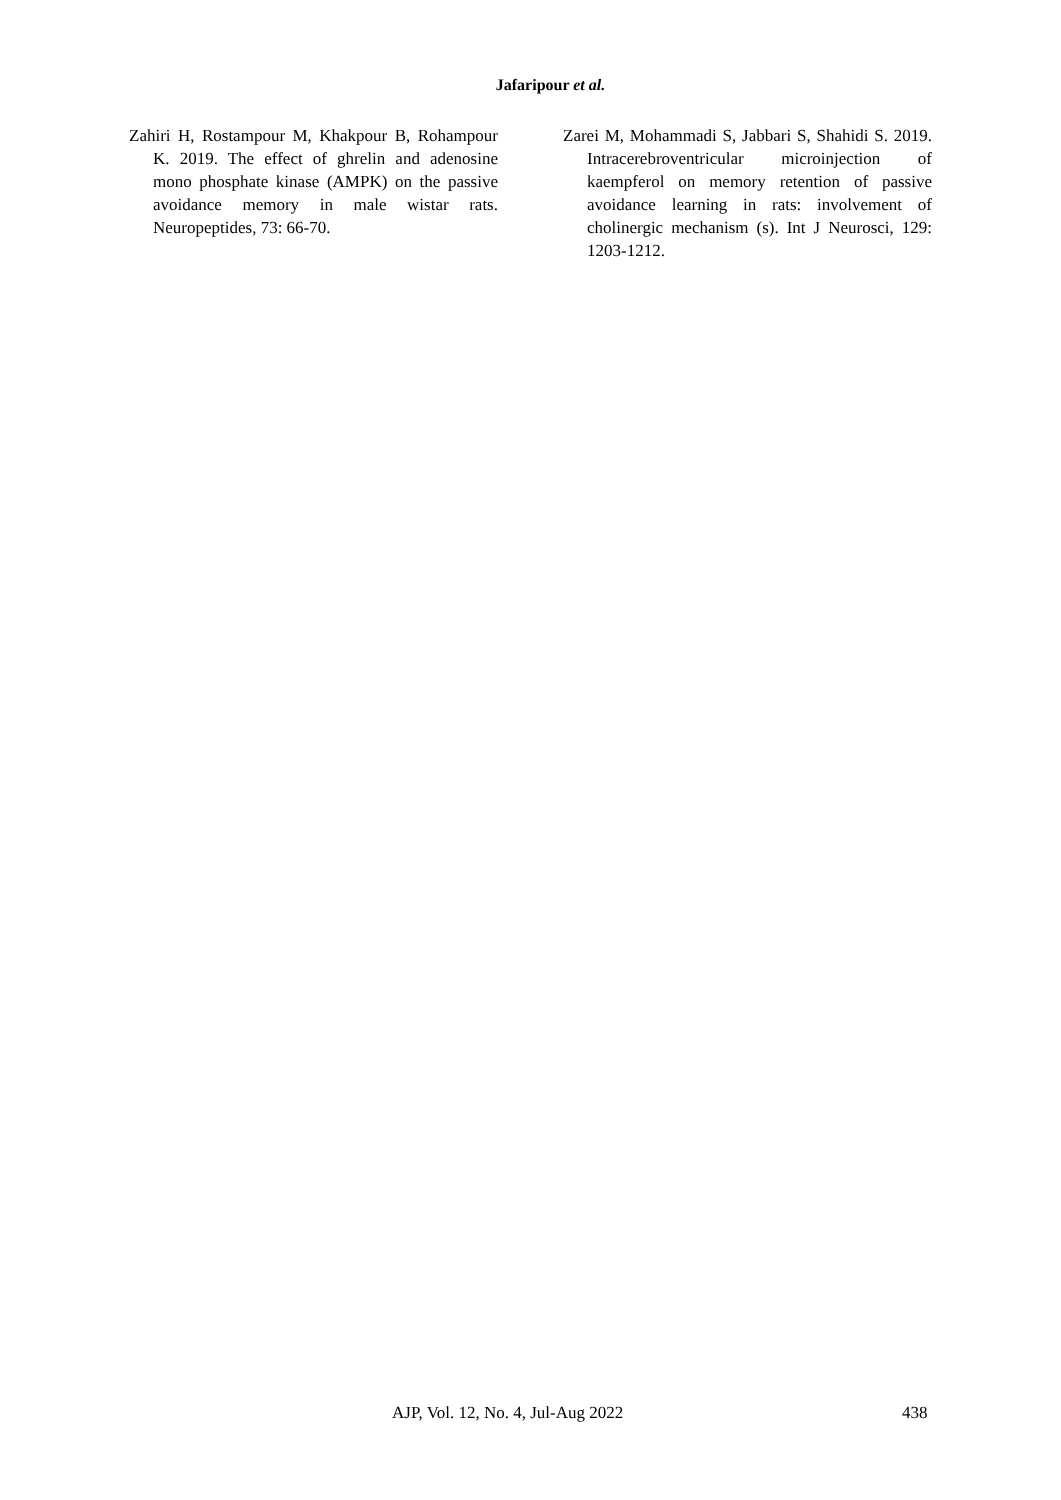Jafaripour et al.
Zahiri H, Rostampour M, Khakpour B, Rohampour K. 2019. The effect of ghrelin and adenosine mono phosphate kinase (AMPK) on the passive avoidance memory in male wistar rats. Neuropeptides, 73: 66-70.
Zarei M, Mohammadi S, Jabbari S, Shahidi S. 2019. Intracerebroventricular microinjection of kaempferol on memory retention of passive avoidance learning in rats: involvement of cholinergic mechanism (s). Int J Neurosci, 129: 1203-1212.
AJP, Vol. 12, No. 4, Jul-Aug 2022 438